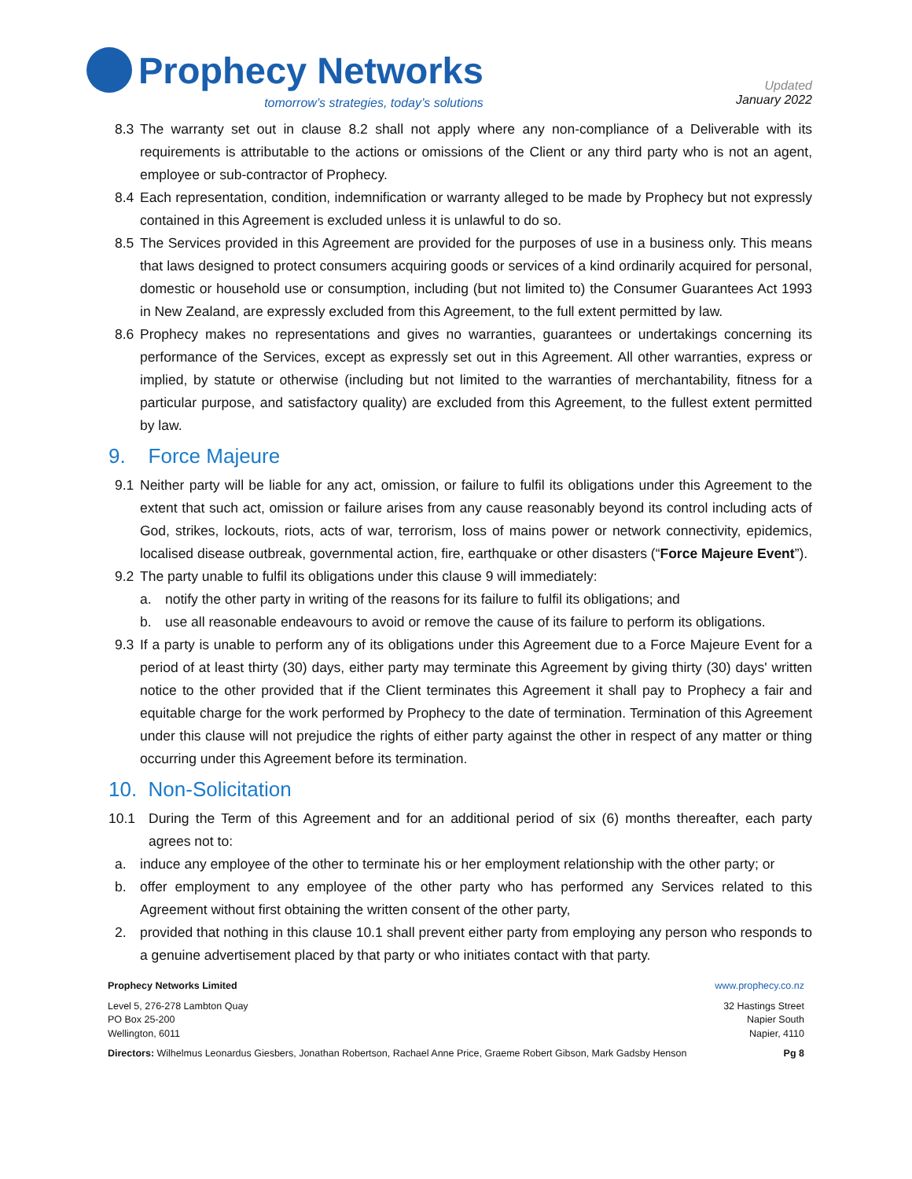Prophecy Networks
tomorrow’s strategies, today’s solutions
Updated
January 2022
8.3 The warranty set out in clause 8.2 shall not apply where any non-compliance of a Deliverable with its requirements is attributable to the actions or omissions of the Client or any third party who is not an agent, employee or sub-contractor of Prophecy.
8.4 Each representation, condition, indemnification or warranty alleged to be made by Prophecy but not expressly contained in this Agreement is excluded unless it is unlawful to do so.
8.5 The Services provided in this Agreement are provided for the purposes of use in a business only. This means that laws designed to protect consumers acquiring goods or services of a kind ordinarily acquired for personal, domestic or household use or consumption, including (but not limited to) the Consumer Guarantees Act 1993 in New Zealand, are expressly excluded from this Agreement, to the full extent permitted by law.
8.6 Prophecy makes no representations and gives no warranties, guarantees or undertakings concerning its performance of the Services, except as expressly set out in this Agreement. All other warranties, express or implied, by statute or otherwise (including but not limited to the warranties of merchantability, fitness for a particular purpose, and satisfactory quality) are excluded from this Agreement, to the fullest extent permitted by law.
9. Force Majeure
9.1 Neither party will be liable for any act, omission, or failure to fulfil its obligations under this Agreement to the extent that such act, omission or failure arises from any cause reasonably beyond its control including acts of God, strikes, lockouts, riots, acts of war, terrorism, loss of mains power or network connectivity, epidemics, localised disease outbreak, governmental action, fire, earthquake or other disasters (“Force Majeure Event”).
9.2 The party unable to fulfil its obligations under this clause 9 will immediately:
a. notify the other party in writing of the reasons for its failure to fulfil its obligations; and
b. use all reasonable endeavours to avoid or remove the cause of its failure to perform its obligations.
9.3 If a party is unable to perform any of its obligations under this Agreement due to a Force Majeure Event for a period of at least thirty (30) days, either party may terminate this Agreement by giving thirty (30) days' written notice to the other provided that if the Client terminates this Agreement it shall pay to Prophecy a fair and equitable charge for the work performed by Prophecy to the date of termination. Termination of this Agreement under this clause will not prejudice the rights of either party against the other in respect of any matter or thing occurring under this Agreement before its termination.
10. Non-Solicitation
10.1 During the Term of this Agreement and for an additional period of six (6) months thereafter, each party agrees not to:
a. induce any employee of the other to terminate his or her employment relationship with the other party; or
b. offer employment to any employee of the other party who has performed any Services related to this Agreement without first obtaining the written consent of the other party,
2. provided that nothing in this clause 10.1 shall prevent either party from employing any person who responds to a genuine advertisement placed by that party or who initiates contact with that party.
Prophecy Networks Limited www.prophecy.co.nz
Level 5, 276-278 Lambton Quay
PO Box 25-200
Wellington, 6011
32 Hastings Street
Napier South
Napier, 4110
Directors: Wilhelmus Leonardus Giesbers, Jonathan Robertson, Rachael Anne Price, Graeme Robert Gibson, Mark Gadsby Henson
Pg 8